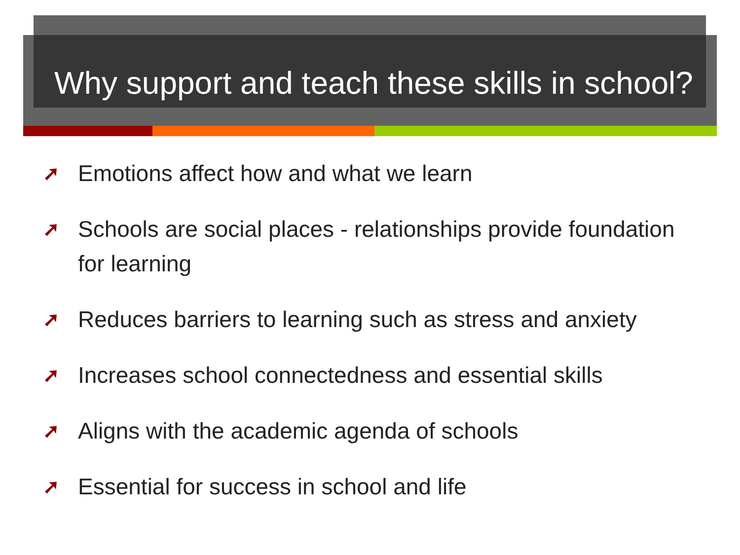Why support and teach these skills in school?
➚ Emotions affect how and what we learn
➚ Schools are social places - relationships provide foundation for learning
➚ Reduces barriers to learning such as stress and anxiety
➚ Increases school connectedness and essential skills
➚ Aligns with the academic agenda of schools
➚ Essential for success in school and life